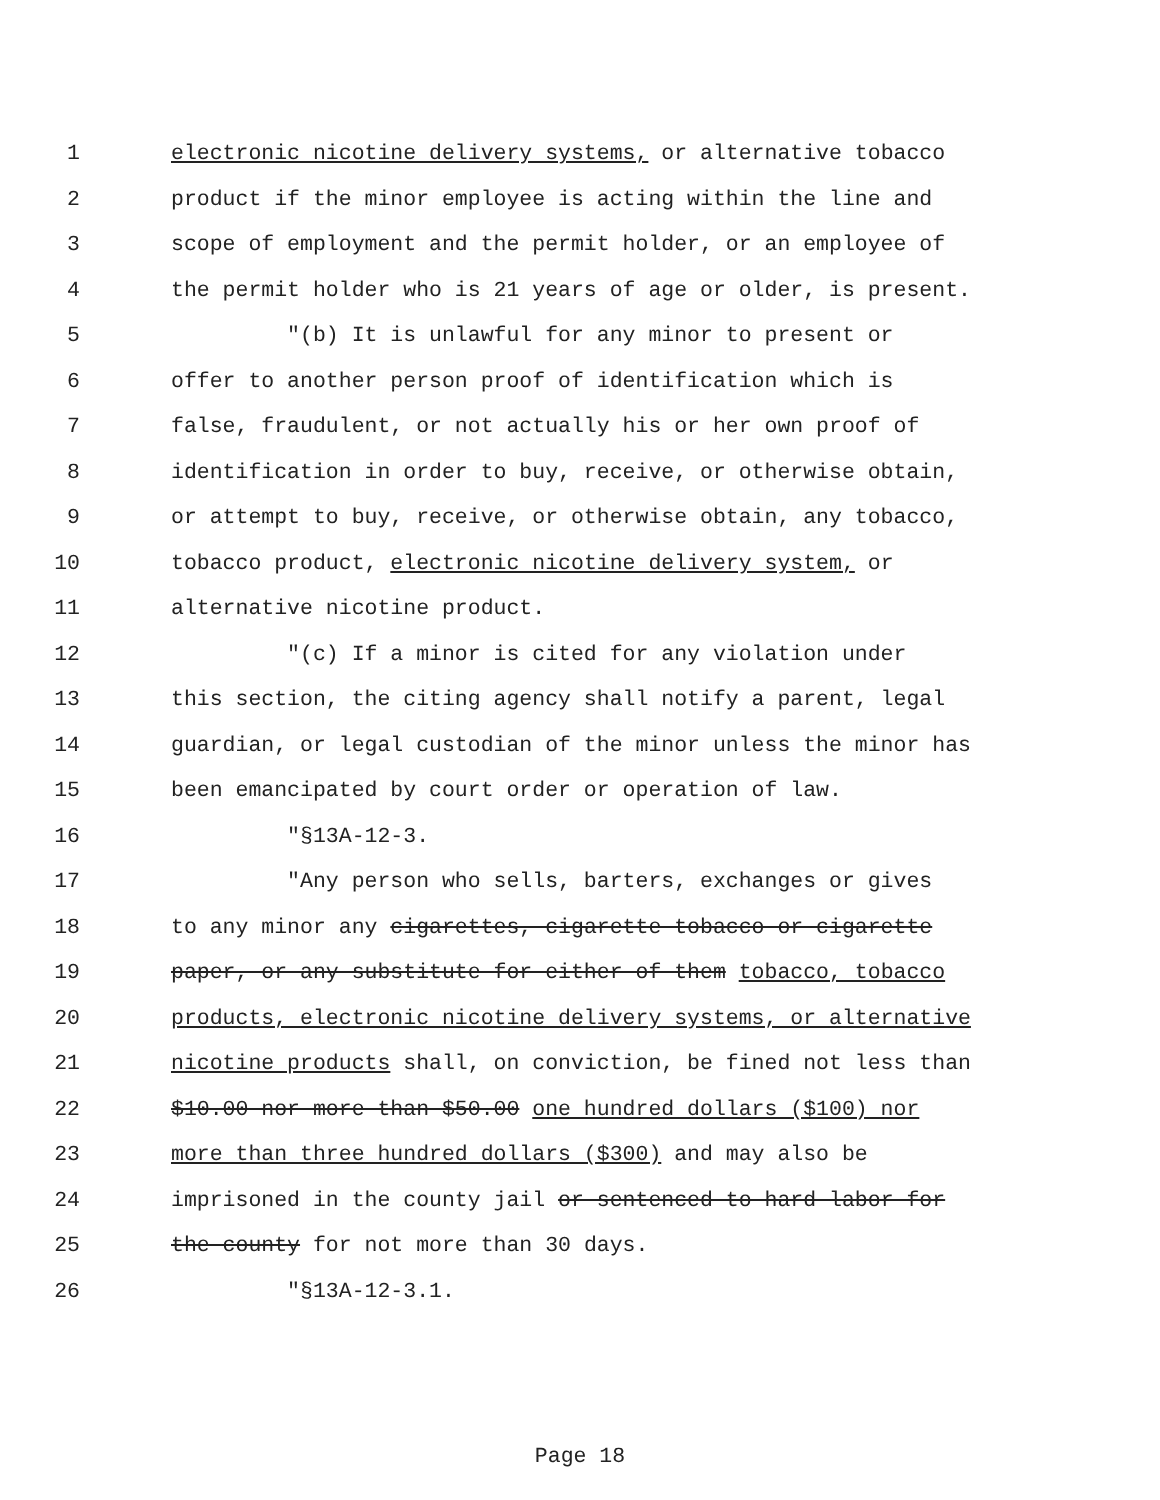1 electronic nicotine delivery systems, or alternative tobacco
2 product if the minor employee is acting within the line and
3 scope of employment and the permit holder, or an employee of
4 the permit holder who is 21 years of age or older, is present.
5 "(b) It is unlawful for any minor to present or
6 offer to another person proof of identification which is
7 false, fraudulent, or not actually his or her own proof of
8 identification in order to buy, receive, or otherwise obtain,
9 or attempt to buy, receive, or otherwise obtain, any tobacco,
10 tobacco product, electronic nicotine delivery system, or
11 alternative nicotine product.
12 "(c) If a minor is cited for any violation under
13 this section, the citing agency shall notify a parent, legal
14 guardian, or legal custodian of the minor unless the minor has
15 been emancipated by court order or operation of law.
16 "§13A-12-3.
17 "Any person who sells, barters, exchanges or gives
18 to any minor any cigarettes, cigarette tobacco or cigarette
19 paper, or any substitute for either of them tobacco, tobacco
20 products, electronic nicotine delivery systems, or alternative
21 nicotine products shall, on conviction, be fined not less than
22 $10.00 nor more than $50.00 one hundred dollars ($100) nor
23 more than three hundred dollars ($300) and may also be
24 imprisoned in the county jail or sentenced to hard labor for
25 the county for not more than 30 days.
26 "§13A-12-3.1.
Page 18